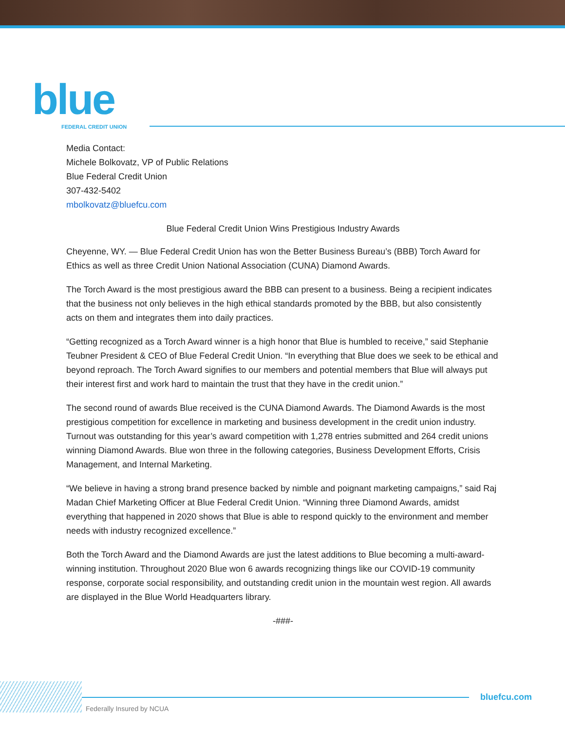blue
FEDERAL CREDIT UNION
Media Contact:
Michele Bolkovatz, VP of Public Relations
Blue Federal Credit Union
307-432-5402
mbolkovatz@bluefcu.com
Blue Federal Credit Union Wins Prestigious Industry Awards
Cheyenne, WY. — Blue Federal Credit Union has won the Better Business Bureau’s (BBB) Torch Award for Ethics as well as three Credit Union National Association (CUNA) Diamond Awards.
The Torch Award is the most prestigious award the BBB can present to a business. Being a recipient indicates that the business not only believes in the high ethical standards promoted by the BBB, but also consistently acts on them and integrates them into daily practices.
“Getting recognized as a Torch Award winner is a high honor that Blue is humbled to receive,” said Stephanie Teubner President & CEO of Blue Federal Credit Union. “In everything that Blue does we seek to be ethical and beyond reproach. The Torch Award signifies to our members and potential members that Blue will always put their interest first and work hard to maintain the trust that they have in the credit union.”
The second round of awards Blue received is the CUNA Diamond Awards. The Diamond Awards is the most prestigious competition for excellence in marketing and business development in the credit union industry. Turnout was outstanding for this year’s award competition with 1,278 entries submitted and 264 credit unions winning Diamond Awards. Blue won three in the following categories, Business Development Efforts, Crisis Management, and Internal Marketing.
“We believe in having a strong brand presence backed by nimble and poignant marketing campaigns,” said Raj Madan Chief Marketing Officer at Blue Federal Credit Union. “Winning three Diamond Awards, amidst everything that happened in 2020 shows that Blue is able to respond quickly to the environment and member needs with industry recognized excellence.”
Both the Torch Award and the Diamond Awards are just the latest additions to Blue becoming a multi-award-winning institution. Throughout 2020 Blue won 6 awards recognizing things like our COVID-19 community response, corporate social responsibility, and outstanding credit union in the mountain west region. All awards are displayed in the Blue World Headquarters library.
-###-
bluefcu.com
Federally Insured by NCUA